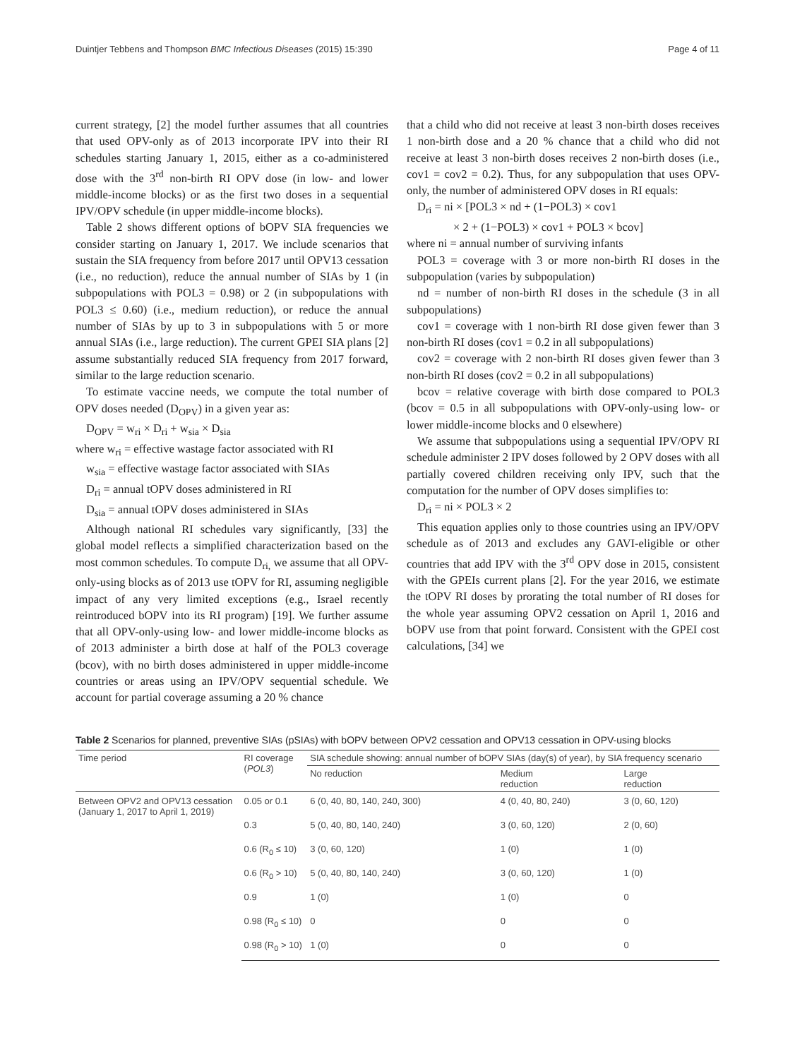Duintjer Tebbens and Thompson BMC Infectious Diseases (2015) 15:390 Page 4 of 11
current strategy, [2] the model further assumes that all countries that used OPV-only as of 2013 incorporate IPV into their RI schedules starting January 1, 2015, either as a co-administered dose with the 3<sup>rd</sup> non-birth RI OPV dose (in low- and lower middle-income blocks) or as the first two doses in a sequential IPV/OPV schedule (in upper middle-income blocks).
Table 2 shows different options of bOPV SIA frequencies we consider starting on January 1, 2017. We include scenarios that sustain the SIA frequency from before 2017 until OPV13 cessation (i.e., no reduction), reduce the annual number of SIAs by 1 (in subpopulations with POL3 = 0.98) or 2 (in subpopulations with POL3 ≤ 0.60) (i.e., medium reduction), or reduce the annual number of SIAs by up to 3 in subpopulations with 5 or more annual SIAs (i.e., large reduction). The current GPEI SIA plans [2] assume substantially reduced SIA frequency from 2017 forward, similar to the large reduction scenario.
To estimate vaccine needs, we compute the total number of OPV doses needed (D<sub>OPV</sub>) in a given year as:
D<sub>OPV</sub> = w<sub>ri</sub> × D<sub>ri</sub> + w<sub>sia</sub> × D<sub>sia</sub>
where w<sub>ri</sub> = effective wastage factor associated with RI
w<sub>sia</sub> = effective wastage factor associated with SIAs
D<sub>ri</sub> = annual tOPV doses administered in RI
D<sub>sia</sub> = annual tOPV doses administered in SIAs
Although national RI schedules vary significantly, [33] the global model reflects a simplified characterization based on the most common schedules. To compute D<sub>ri,</sub> we assume that all OPV-only-using blocks as of 2013 use tOPV for RI, assuming negligible impact of any very limited exceptions (e.g., Israel recently reintroduced bOPV into its RI program) [19]. We further assume that all OPV-only-using low- and lower middle-income blocks as of 2013 administer a birth dose at half of the POL3 coverage (bcov), with no birth doses administered in upper middle-income countries or areas using an IPV/OPV sequential schedule. We account for partial coverage assuming a 20 % chance
that a child who did not receive at least 3 non-birth doses receives 1 non-birth dose and a 20 % chance that a child who did not receive at least 3 non-birth doses receives 2 non-birth doses (i.e., cov1 = cov2 = 0.2). Thus, for any subpopulation that uses OPV-only, the number of administered OPV doses in RI equals:
D<sub>ri</sub> = ni × [POL3 × nd + (1−POL3) × cov1
× 2 + (1−POL3) × cov1 + POL3 × bcov]
where ni = annual number of surviving infants
POL3 = coverage with 3 or more non-birth RI doses in the subpopulation (varies by subpopulation)
nd = number of non-birth RI doses in the schedule (3 in all subpopulations)
cov1 = coverage with 1 non-birth RI dose given fewer than 3 non-birth RI doses (cov1 = 0.2 in all subpopulations)
cov2 = coverage with 2 non-birth RI doses given fewer than 3 non-birth RI doses (cov2 = 0.2 in all subpopulations)
bcov = relative coverage with birth dose compared to POL3 (bcov = 0.5 in all subpopulations with OPV-only-using low- or lower middle-income blocks and 0 elsewhere)
We assume that subpopulations using a sequential IPV/OPV RI schedule administer 2 IPV doses followed by 2 OPV doses with all partially covered children receiving only IPV, such that the computation for the number of OPV doses simplifies to:
D<sub>ri</sub> = ni × POL3 × 2
This equation applies only to those countries using an IPV/OPV schedule as of 2013 and excludes any GAVI-eligible or other countries that add IPV with the 3<sup>rd</sup> OPV dose in 2015, consistent with the GPEIs current plans [2]. For the year 2016, we estimate the tOPV RI doses by prorating the total number of RI doses for the whole year assuming OPV2 cessation on April 1, 2016 and bOPV use from that point forward. Consistent with the GPEI cost calculations, [34] we
Table 2 Scenarios for planned, preventive SIAs (pSIAs) with bOPV between OPV2 cessation and OPV13 cessation in OPV-using blocks
| Time period | RI coverage ( POL3 ) | SIA schedule showing: annual number of bOPV SIAs (day(s) of year), by SIA frequency scenario | | |
| --- | --- | --- | --- | --- |
| | | No reduction | Medium reduction | Large reduction |
| Between OPV2 and OPV13 cessation (January 1, 2017 to April 1, 2019) | 0.05 or 0.1 | 6 (0, 40, 80, 140, 240, 300) | 4 (0, 40, 80, 240) | 3 (0, 60, 120) |
| | 0.3 | 5 (0, 40, 80, 140, 240) | 3 (0, 60, 120) | 2 (0, 60) |
| | 0.6 (R<sub>0</sub> ≤ 10) | 3 (0, 60, 120) | 1 (0) | 1 (0) |
| | 0.6 (R<sub>0</sub> > 10) | 5 (0, 40, 80, 140, 240) | 3 (0, 60, 120) | 1 (0) |
| | 0.9 | 1 (0) | 1 (0) | 0 |
| | 0.98 (R<sub>0</sub> ≤ 10) | 0 | 0 | 0 |
| | 0.98 (R<sub>0</sub> > 10) | 1 (0) | 0 | 0 |